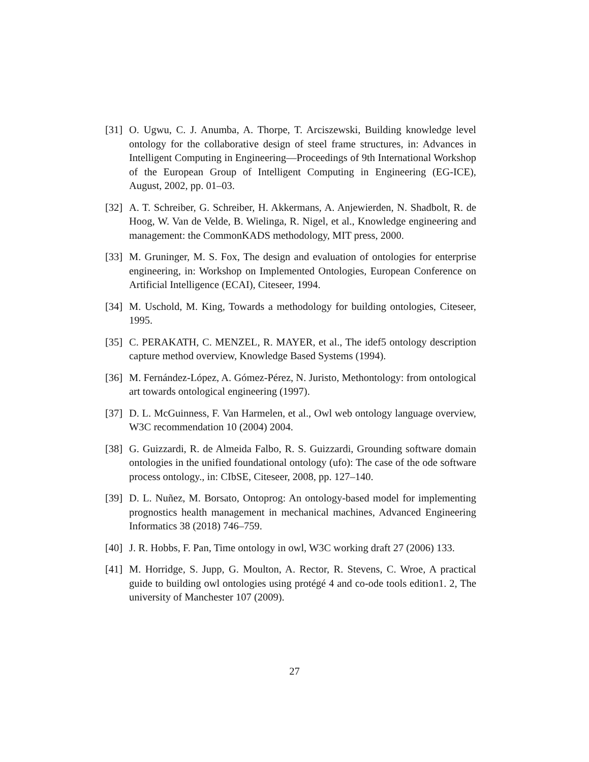[31] O. Ugwu, C. J. Anumba, A. Thorpe, T. Arciszewski, Building knowledge level ontology for the collaborative design of steel frame structures, in: Advances in Intelligent Computing in Engineering—Proceedings of 9th International Workshop of the European Group of Intelligent Computing in Engineering (EG-ICE), August, 2002, pp. 01–03.
[32] A. T. Schreiber, G. Schreiber, H. Akkermans, A. Anjewierden, N. Shadbolt, R. de Hoog, W. Van de Velde, B. Wielinga, R. Nigel, et al., Knowledge engineering and management: the CommonKADS methodology, MIT press, 2000.
[33] M. Gruninger, M. S. Fox, The design and evaluation of ontologies for enterprise engineering, in: Workshop on Implemented Ontologies, European Conference on Artificial Intelligence (ECAI), Citeseer, 1994.
[34] M. Uschold, M. King, Towards a methodology for building ontologies, Citeseer, 1995.
[35] C. PERAKATH, C. MENZEL, R. MAYER, et al., The idef5 ontology description capture method overview, Knowledge Based Systems (1994).
[36] M. Fernández-López, A. Gómez-Pérez, N. Juristo, Methontology: from ontological art towards ontological engineering (1997).
[37] D. L. McGuinness, F. Van Harmelen, et al., Owl web ontology language overview, W3C recommendation 10 (2004) 2004.
[38] G. Guizzardi, R. de Almeida Falbo, R. S. Guizzardi, Grounding software domain ontologies in the unified foundational ontology (ufo): The case of the ode software process ontology., in: CIbSE, Citeseer, 2008, pp. 127–140.
[39] D. L. Nuñez, M. Borsato, Ontoprog: An ontology-based model for implementing prognostics health management in mechanical machines, Advanced Engineering Informatics 38 (2018) 746–759.
[40] J. R. Hobbs, F. Pan, Time ontology in owl, W3C working draft 27 (2006) 133.
[41] M. Horridge, S. Jupp, G. Moulton, A. Rector, R. Stevens, C. Wroe, A practical guide to building owl ontologies using protégé 4 and co-ode tools edition1. 2, The university of Manchester 107 (2009).
27